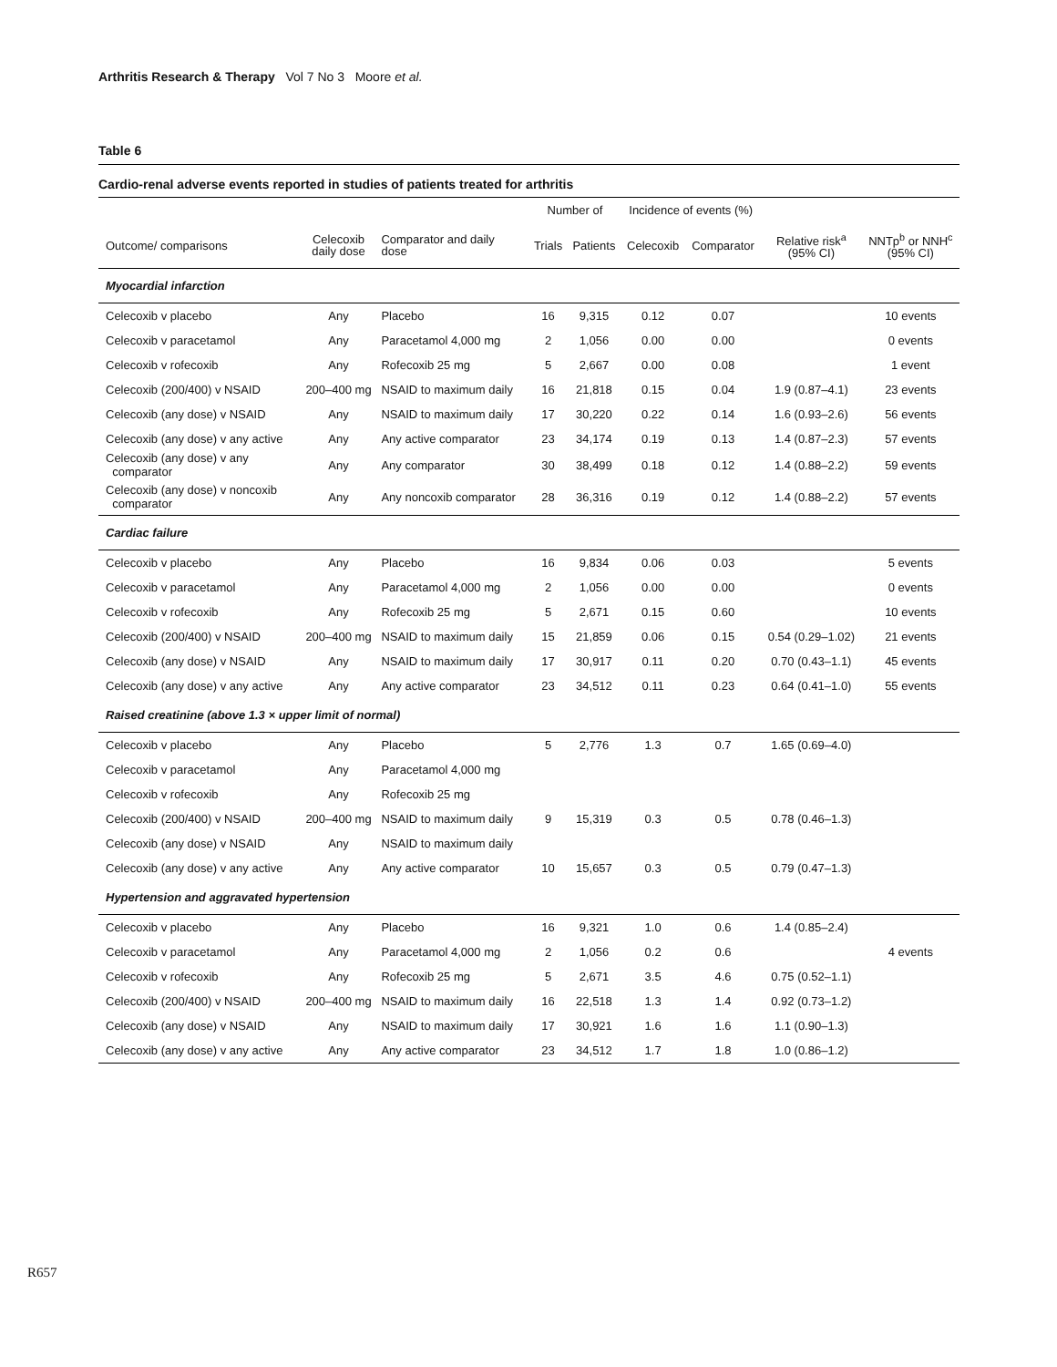Arthritis Research & Therapy Vol 7 No 3 Moore et al.
Table 6
Cardio-renal adverse events reported in studies of patients treated for arthritis
| | | | Number of | | Incidence of events (%) | | | |
| --- | --- | --- | --- | --- | --- | --- | --- | --- |
| Outcome/ comparisons | Celecoxib daily dose | Comparator and daily dose | Trials | Patients | Celecoxib | Comparator | Relative risk<sup>a</sup> (95% CI) | NNTp<sup>b</sup> or NNH<sup>c</sup> (95% CI) |
| Myocardial infarction | | | | | | | | |
| Celecoxib v placebo | Any | Placebo | 16 | 9,315 | 0.12 | 0.07 | | 10 events |
| Celecoxib v paracetamol | Any | Paracetamol 4,000 mg | 2 | 1,056 | 0.00 | 0.00 | | 0 events |
| Celecoxib v rofecoxib | Any | Rofecoxib 25 mg | 5 | 2,667 | 0.00 | 0.08 | | 1 event |
| Celecoxib (200/400) v NSAID | 200–400 mg | NSAID to maximum daily | 16 | 21,818 | 0.15 | 0.04 | 1.9 (0.87–4.1) | 23 events |
| Celecoxib (any dose) v NSAID | Any | NSAID to maximum daily | 17 | 30,220 | 0.22 | 0.14 | 1.6 (0.93–2.6) | 56 events |
| Celecoxib (any dose) v any active | Any | Any active comparator | 23 | 34,174 | 0.19 | 0.13 | 1.4 (0.87–2.3) | 57 events |
| Celecoxib (any dose) v any comparator | Any | Any comparator | 30 | 38,499 | 0.18 | 0.12 | 1.4 (0.88–2.2) | 59 events |
| Celecoxib (any dose) v noncoxib comparator | Any | Any noncoxib comparator | 28 | 36,316 | 0.19 | 0.12 | 1.4 (0.88–2.2) | 57 events |
| Cardiac failure | | | | | | | | |
| Celecoxib v placebo | Any | Placebo | 16 | 9,834 | 0.06 | 0.03 | | 5 events |
| Celecoxib v paracetamol | Any | Paracetamol 4,000 mg | 2 | 1,056 | 0.00 | 0.00 | | 0 events |
| Celecoxib v rofecoxib | Any | Rofecoxib 25 mg | 5 | 2,671 | 0.15 | 0.60 | | 10 events |
| Celecoxib (200/400) v NSAID | 200–400 mg | NSAID to maximum daily | 15 | 21,859 | 0.06 | 0.15 | 0.54 (0.29–1.02) | 21 events |
| Celecoxib (any dose) v NSAID | Any | NSAID to maximum daily | 17 | 30,917 | 0.11 | 0.20 | 0.70 (0.43–1.1) | 45 events |
| Celecoxib (any dose) v any active | Any | Any active comparator | 23 | 34,512 | 0.11 | 0.23 | 0.64 (0.41–1.0) | 55 events |
| Raised creatinine (above 1.3 × upper limit of normal) | | | | | | | | |
| Celecoxib v placebo | Any | Placebo | 5 | 2,776 | 1.3 | 0.7 | 1.65 (0.69–4.0) | |
| Celecoxib v paracetamol | Any | Paracetamol 4,000 mg | | | | | | |
| Celecoxib v rofecoxib | Any | Rofecoxib 25 mg | | | | | | |
| Celecoxib (200/400) v NSAID | 200–400 mg | NSAID to maximum daily | 9 | 15,319 | 0.3 | 0.5 | 0.78 (0.46–1.3) | |
| Celecoxib (any dose) v NSAID | Any | NSAID to maximum daily | | | | | | |
| Celecoxib (any dose) v any active | Any | Any active comparator | 10 | 15,657 | 0.3 | 0.5 | 0.79 (0.47–1.3) | |
| Hypertension and aggravated hypertension | | | | | | | | |
| Celecoxib v placebo | Any | Placebo | 16 | 9,321 | 1.0 | 0.6 | 1.4 (0.85–2.4) | |
| Celecoxib v paracetamol | Any | Paracetamol 4,000 mg | 2 | 1,056 | 0.2 | 0.6 | | 4 events |
| Celecoxib v rofecoxib | Any | Rofecoxib 25 mg | 5 | 2,671 | 3.5 | 4.6 | 0.75 (0.52–1.1) | |
| Celecoxib (200/400) v NSAID | 200–400 mg | NSAID to maximum daily | 16 | 22,518 | 1.3 | 1.4 | 0.92 (0.73–1.2) | |
| Celecoxib (any dose) v NSAID | Any | NSAID to maximum daily | 17 | 30,921 | 1.6 | 1.6 | 1.1 (0.90–1.3) | |
| Celecoxib (any dose) v any active | Any | Any active comparator | 23 | 34,512 | 1.7 | 1.8 | 1.0 (0.86–1.2) | |
R657